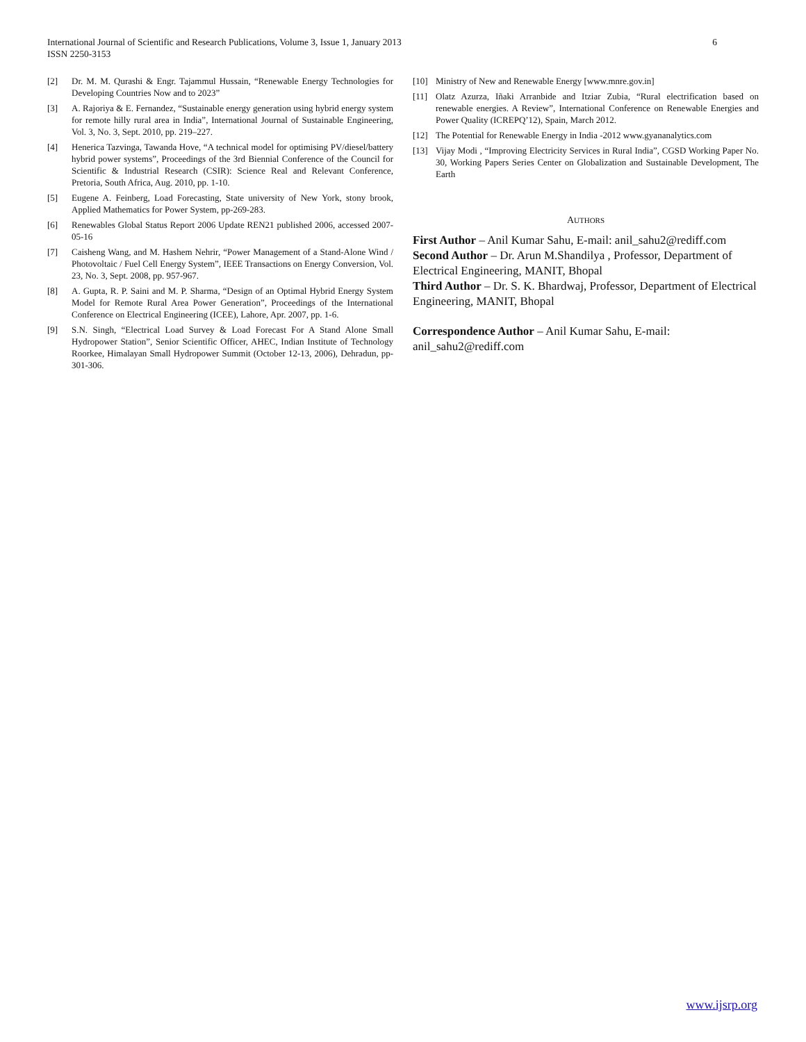6 International Journal of Scientific and Research Publications, Volume 3, Issue 1, January 2013
ISSN 2250-3153
[2] Dr. M. M. Qurashi & Engr. Tajammul Hussain, “Renewable Energy Technologies for Developing Countries Now and to 2023”
[3] A. Rajoriya & E. Fernandez, “Sustainable energy generation using hybrid energy system for remote hilly rural area in India”, International Journal of Sustainable Engineering, Vol. 3, No. 3, Sept. 2010, pp. 219–227.
[4] Henerica Tazvinga, Tawanda Hove, “A technical model for optimising PV/diesel/battery hybrid power systems”, Proceedings of the 3rd Biennial Conference of the Council for Scientific & Industrial Research (CSIR): Science Real and Relevant Conference, Pretoria, South Africa, Aug. 2010, pp. 1-10.
[5] Eugene A. Feinberg, Load Forecasting, State university of New York, stony brook, Applied Mathematics for Power System, pp-269-283.
[6] Renewables Global Status Report 2006 Update REN21 published 2006, accessed 2007-05-16
[7] Caisheng Wang, and M. Hashem Nehrir, “Power Management of a Stand-Alone Wind / Photovoltaic / Fuel Cell Energy System”, IEEE Transactions on Energy Conversion, Vol. 23, No. 3, Sept. 2008, pp. 957-967.
[8] A. Gupta, R. P. Saini and M. P. Sharma, “Design of an Optimal Hybrid Energy System Model for Remote Rural Area Power Generation”, Proceedings of the International Conference on Electrical Engineering (ICEE), Lahore, Apr. 2007, pp. 1-6.
[9] S.N. Singh, “Electrical Load Survey & Load Forecast For A Stand Alone Small Hydropower Station”, Senior Scientific Officer, AHEC, Indian Institute of Technology Roorkee, Himalayan Small Hydropower Summit (October 12-13, 2006), Dehradun, pp-301-306.
[10] Ministry of New and Renewable Energy [www.mnre.gov.in]
[11] Olatz Azurza, Iñaki Arranbide and Itziar Zubia, “Rural electrification based on renewable energies. A Review”, International Conference on Renewable Energies and Power Quality (ICREPQ’12), Spain, March 2012.
[12] The Potential for Renewable Energy in India -2012 www.gyananalytics.com
[13] Vijay Modi , “Improving Electricity Services in Rural India”, CGSD Working Paper No. 30, Working Papers Series Center on Globalization and Sustainable Development, The Earth
AUTHORS
First Author – Anil Kumar Sahu, E-mail: anil_sahu2@rediff.com
Second Author – Dr. Arun M.Shandilya , Professor, Department of Electrical Engineering, MANIT, Bhopal
Third Author – Dr. S. K. Bhardwaj, Professor, Department of Electrical Engineering, MANIT, Bhopal
Correspondence Author – Anil Kumar Sahu, E-mail: anil_sahu2@rediff.com
www.ijsrp.org